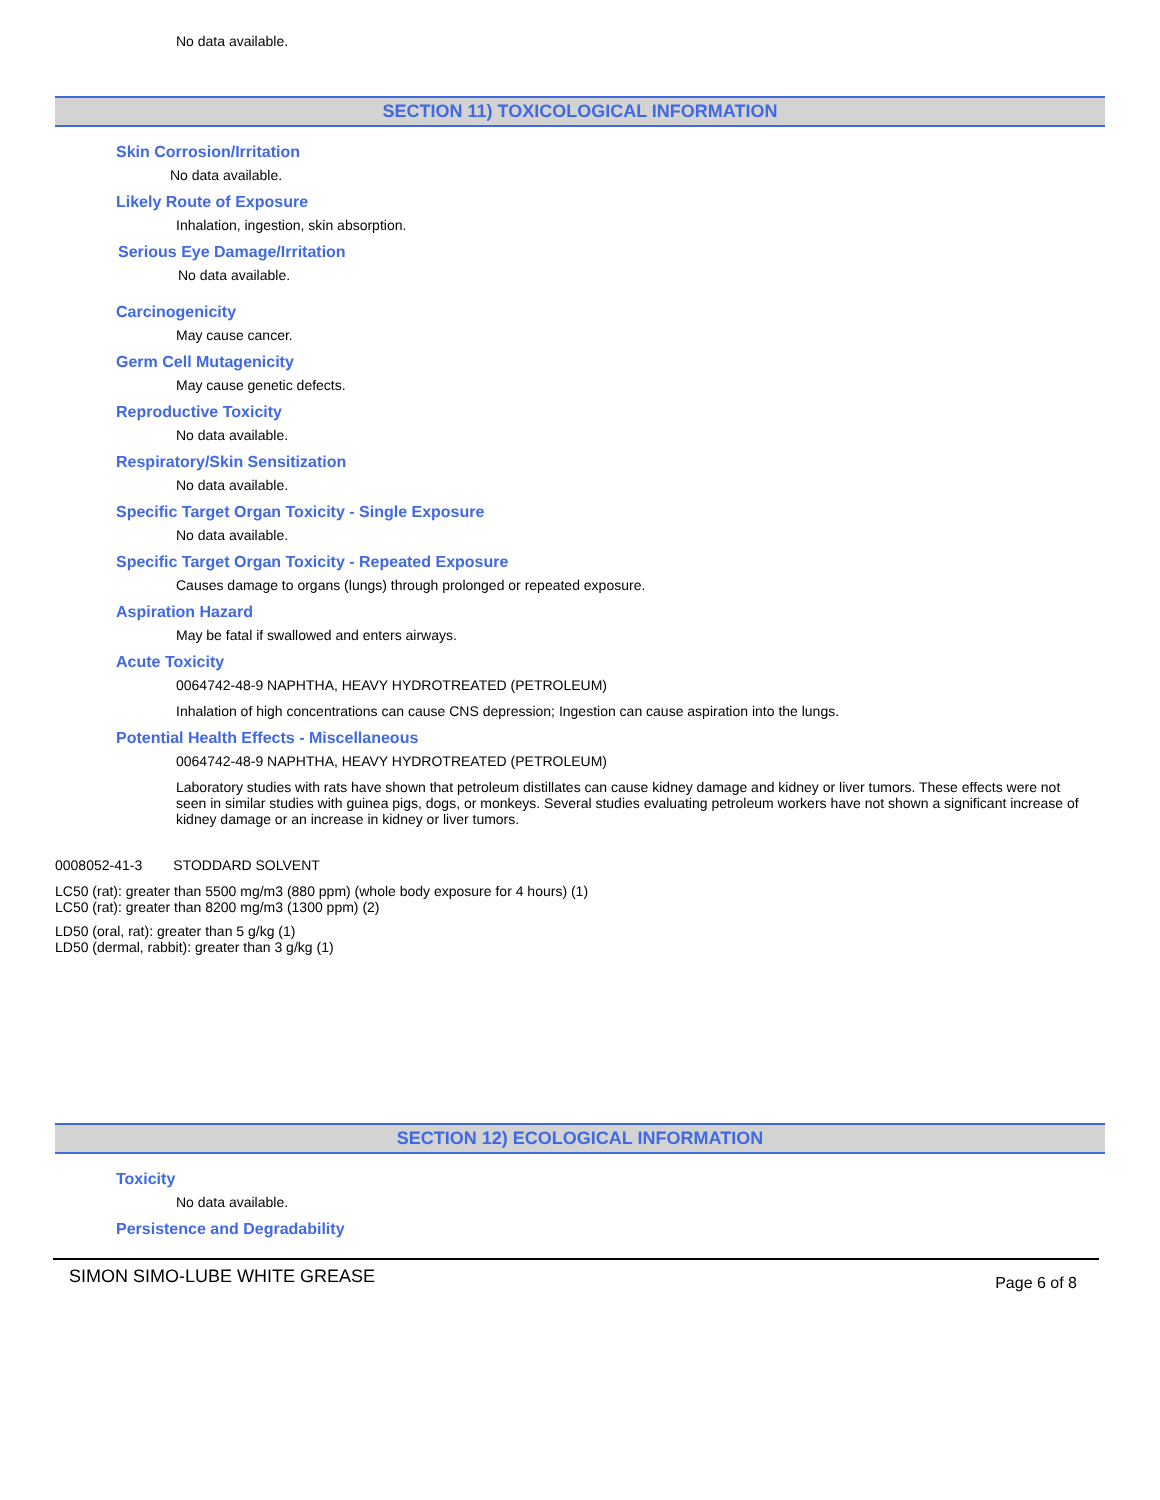No data available.
SECTION 11) TOXICOLOGICAL INFORMATION
Skin Corrosion/Irritation
No data available.
Likely Route of Exposure
Inhalation, ingestion, skin absorption.
Serious Eye Damage/Irritation
No data available.
Carcinogenicity
May cause cancer.
Germ Cell Mutagenicity
May cause genetic defects.
Reproductive Toxicity
No data available.
Respiratory/Skin Sensitization
No data available.
Specific Target Organ Toxicity - Single Exposure
No data available.
Specific Target Organ Toxicity - Repeated Exposure
Causes damage to organs (lungs) through prolonged or repeated exposure.
Aspiration Hazard
May be fatal if swallowed and enters airways.
Acute Toxicity
0064742-48-9 NAPHTHA, HEAVY HYDROTREATED (PETROLEUM)
Inhalation of high concentrations can cause CNS depression; Ingestion can cause aspiration into the lungs.
Potential Health Effects - Miscellaneous
0064742-48-9 NAPHTHA, HEAVY HYDROTREATED (PETROLEUM)
Laboratory studies with rats have shown that petroleum distillates can cause kidney damage and kidney or liver tumors. These effects were not seen in similar studies with guinea pigs, dogs, or monkeys. Several studies evaluating petroleum workers have not shown a significant increase of kidney damage or an increase in kidney or liver tumors.
0008052-41-3 STODDARD SOLVENT
LC50 (rat): greater than 5500 mg/m3 (880 ppm) (whole body exposure for 4 hours) (1)
LC50 (rat): greater than 8200 mg/m3 (1300 ppm) (2)
LD50 (oral, rat): greater than 5 g/kg (1)
LD50 (dermal, rabbit): greater than 3 g/kg (1)
SECTION 12) ECOLOGICAL INFORMATION
Toxicity
No data available.
Persistence and Degradability
SIMON SIMO-LUBE WHITE GREASE Page 6 of 8